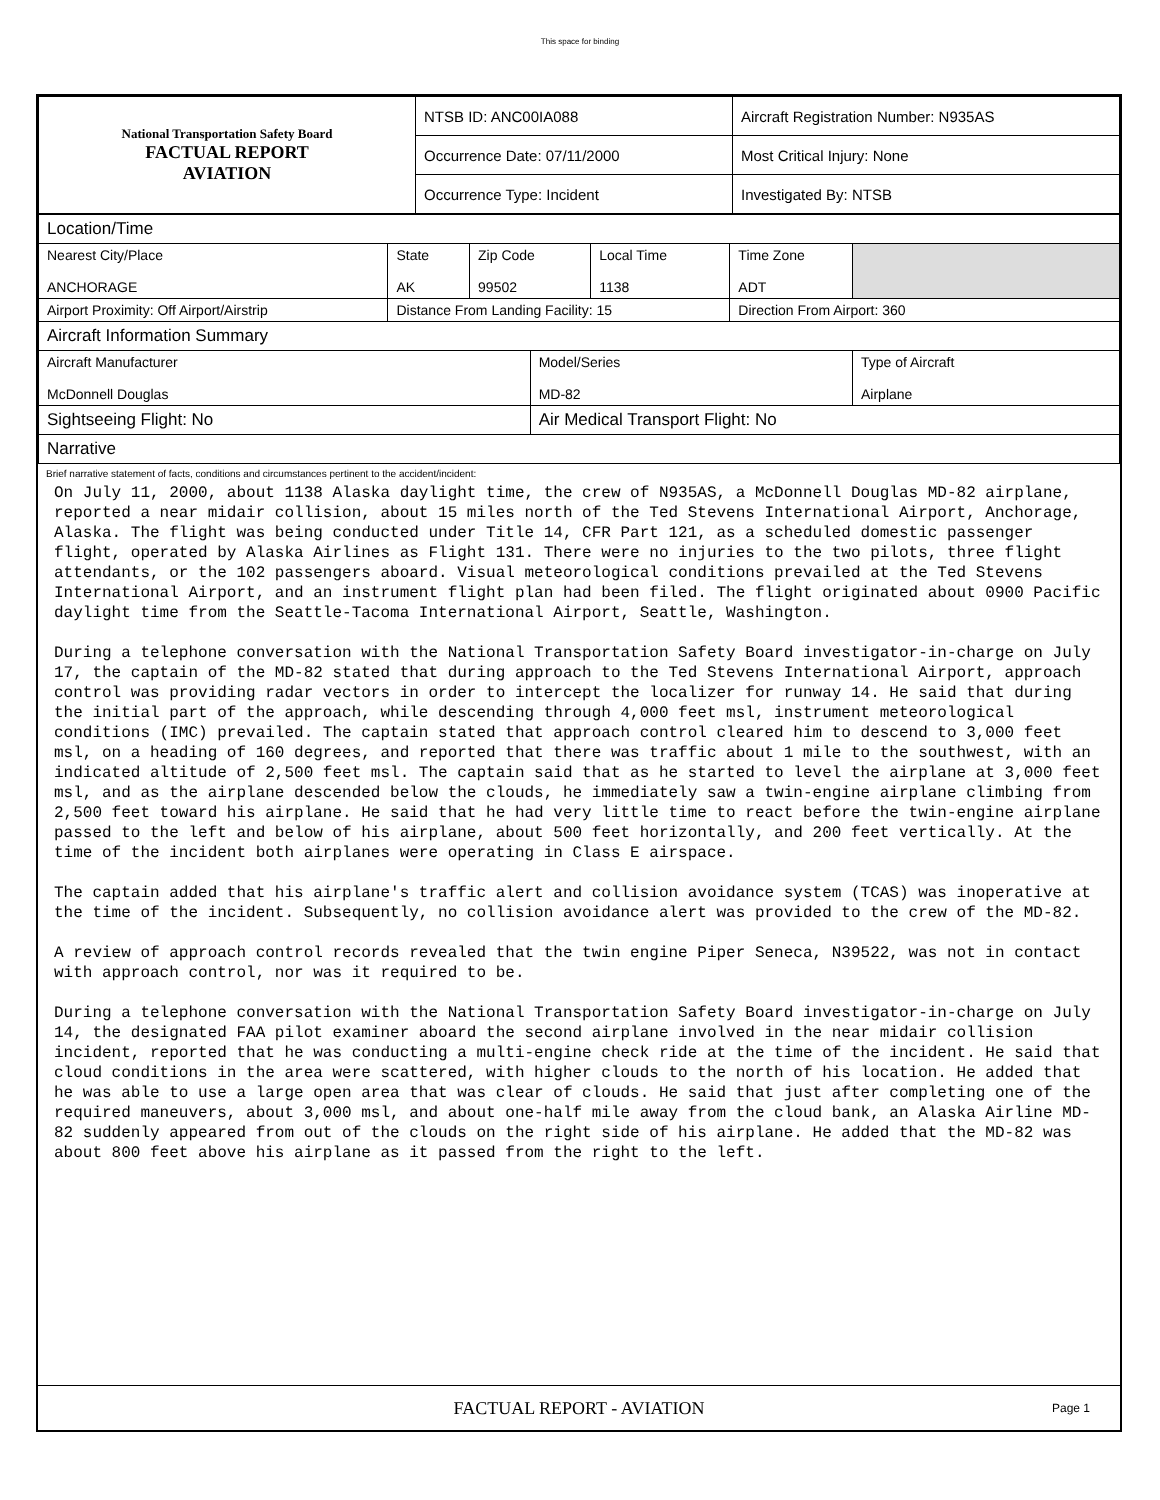This space for binding
| National Transportation Safety Board FACTUAL REPORT AVIATION | NTSB ID: ANC00IA088 | Aircraft Registration Number: N935AS |
| | Occurrence Date: 07/11/2000 | Most Critical Injury: None |
| | Occurrence Type: Incident | Investigated By: NTSB |
| Location/Time | | | | | | |
| Nearest City/Place ANCHORAGE | State AK | Zip Code 99502 | | Local Time 1138 | Time Zone ADT | |
| Airport Proximity: Off Airport/Airstrip | Distance From Landing Facility: 15 | | | | Direction From Airport: 360 | |
| Aircraft Information Summary | | | | | | |
| Aircraft Manufacturer McDonnell Douglas | | | Model/Series MD-82 | | | Type of Aircraft Airplane |
| Sightseeing Flight: No | | | Air Medical Transport Flight: No | | | |
| Narrative | | | | | | |
Brief narrative statement of facts, conditions and circumstances pertinent to the accident/incident:
On July 11, 2000, about 1138 Alaska daylight time, the crew of N935AS, a McDonnell Douglas MD-82 airplane, reported a near midair collision, about 15 miles north of the Ted Stevens International Airport, Anchorage, Alaska. The flight was being conducted under Title 14, CFR Part 121, as a scheduled domestic passenger flight, operated by Alaska Airlines as Flight 131. There were no injuries to the two pilots, three flight attendants, or the 102 passengers aboard. Visual meteorological conditions prevailed at the Ted Stevens International Airport, and an instrument flight plan had been filed. The flight originated about 0900 Pacific daylight time from the Seattle-Tacoma International Airport, Seattle, Washington.

During a telephone conversation with the National Transportation Safety Board investigator-in-charge on July 17, the captain of the MD-82 stated that during approach to the Ted Stevens International Airport, approach control was providing radar vectors in order to intercept the localizer for runway 14. He said that during the initial part of the approach, while descending through 4,000 feet msl, instrument meteorological conditions (IMC) prevailed. The captain stated that approach control cleared him to descend to 3,000 feet msl, on a heading of 160 degrees, and reported that there was traffic about 1 mile to the southwest, with an indicated altitude of 2,500 feet msl. The captain said that as he started to level the airplane at 3,000 feet msl, and as the airplane descended below the clouds, he immediately saw a twin-engine airplane climbing from 2,500 feet toward his airplane. He said that he had very little time to react before the twin-engine airplane passed to the left and below of his airplane, about 500 feet horizontally, and 200 feet vertically. At the time of the incident both airplanes were operating in Class E airspace.

The captain added that his airplane's traffic alert and collision avoidance system (TCAS) was inoperative at the time of the incident. Subsequently, no collision avoidance alert was provided to the crew of the MD-82.

A review of approach control records revealed that the twin engine Piper Seneca, N39522, was not in contact with approach control, nor was it required to be.

During a telephone conversation with the National Transportation Safety Board investigator-in-charge on July 14, the designated FAA pilot examiner aboard the second airplane involved in the near midair collision incident, reported that he was conducting a multi-engine check ride at the time of the incident. He said that cloud conditions in the area were scattered, with higher clouds to the north of his location. He added that he was able to use a large open area that was clear of clouds. He said that just after completing one of the required maneuvers, about 3,000 msl, and about one-half mile away from the cloud bank, an Alaska Airline MD-82 suddenly appeared from out of the clouds on the right side of his airplane. He added that the MD-82 was about 800 feet above his airplane as it passed from the right to the left.
FACTUAL REPORT - AVIATION Page 1